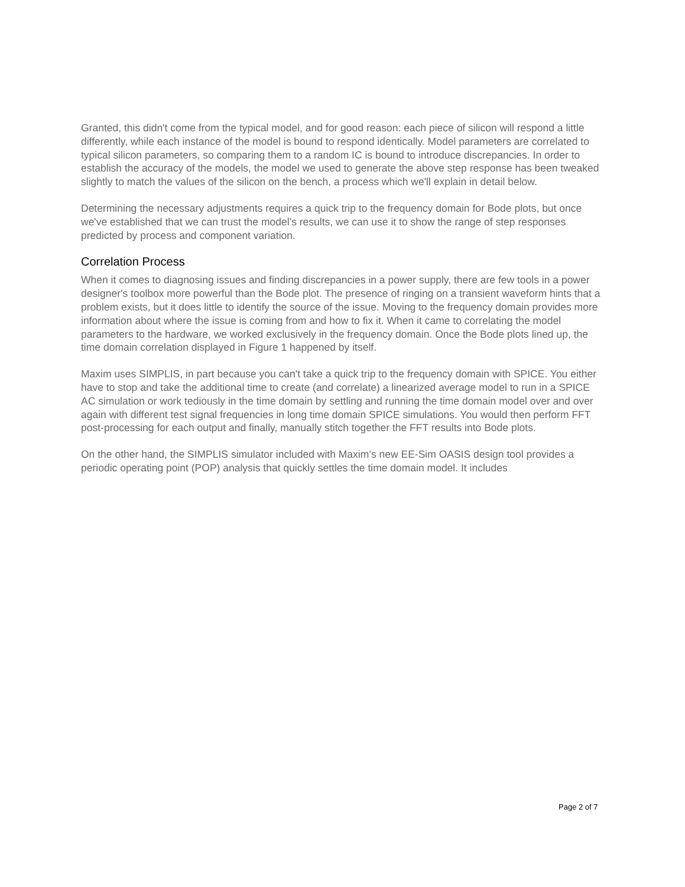Granted, this didn't come from the typical model, and for good reason: each piece of silicon will respond a little differently, while each instance of the model is bound to respond identically. Model parameters are correlated to typical silicon parameters, so comparing them to a random IC is bound to introduce discrepancies. In order to establish the accuracy of the models, the model we used to generate the above step response has been tweaked slightly to match the values of the silicon on the bench, a process which we'll explain in detail below.
Determining the necessary adjustments requires a quick trip to the frequency domain for Bode plots, but once we've established that we can trust the model’s results, we can use it to show the range of step responses predicted by process and component variation.
Correlation Process
When it comes to diagnosing issues and finding discrepancies in a power supply, there are few tools in a power designer's toolbox more powerful than the Bode plot. The presence of ringing on a transient waveform hints that a problem exists, but it does little to identify the source of the issue. Moving to the frequency domain provides more information about where the issue is coming from and how to fix it. When it came to correlating the model parameters to the hardware, we worked exclusively in the frequency domain. Once the Bode plots lined up, the time domain correlation displayed in Figure 1 happened by itself.
Maxim uses SIMPLIS, in part because you can't take a quick trip to the frequency domain with SPICE. You either have to stop and take the additional time to create (and correlate) a linearized average model to run in a SPICE AC simulation or work tediously in the time domain by settling and running the time domain model over and over again with different test signal frequencies in long time domain SPICE simulations. You would then perform FFT post-processing for each output and finally, manually stitch together the FFT results into Bode plots.
On the other hand, the SIMPLIS simulator included with Maxim’s new EE-Sim OASIS design tool provides a periodic operating point (POP) analysis that quickly settles the time domain model. It includes
Page 2 of 7